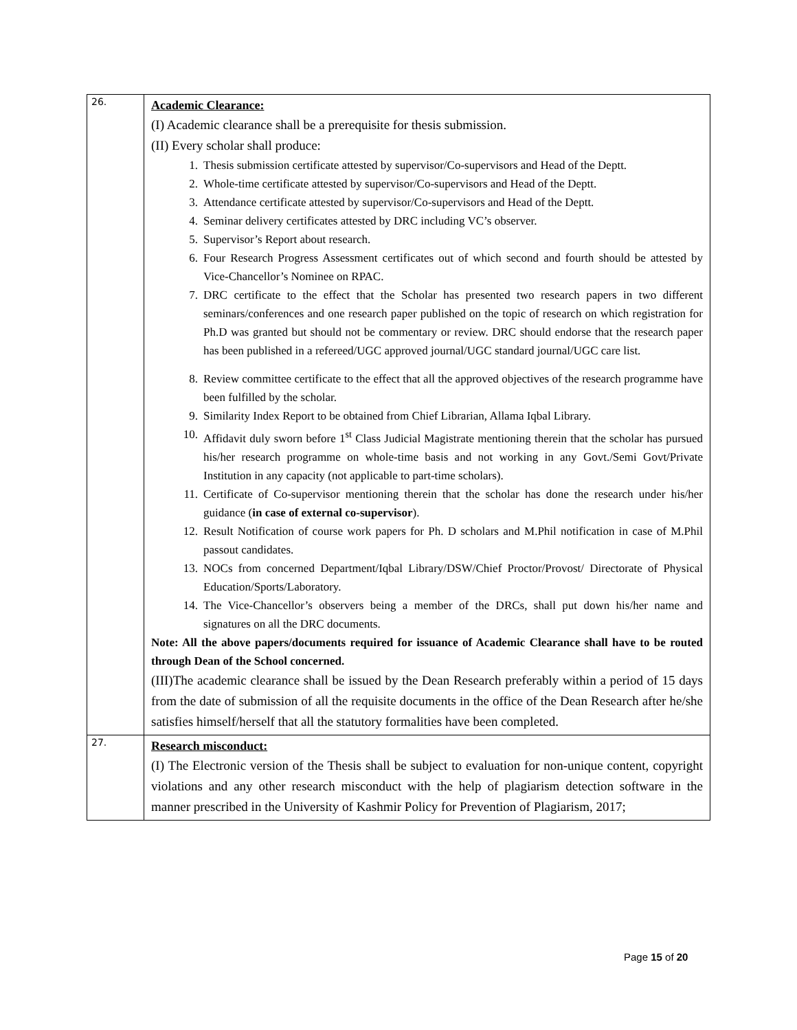| 26. | Academic Clearance: (I) Academic clearance shall be a prerequisite for thesis submission. (II) Every scholar shall produce: 1. Thesis submission certificate attested by supervisor/Co-supervisors and Head of the Deptt. 2. Whole-time certificate attested by supervisor/Co-supervisors and Head of the Deptt. 3. Attendance certificate attested by supervisor/Co-supervisors and Head of the Deptt. 4. Seminar delivery certificates attested by DRC including VC’s observer. 5. Supervisor’s Report about research. 6. Four Research Progress Assessment certificates out of which second and fourth should be attested by Vice-Chancellor’s Nominee on RPAC. 7. DRC certificate to the effect that the Scholar has presented two research papers in two different seminars/conferences and one research paper published on the topic of research on which registration for Ph.D was granted but should not be commentary or review. DRC should endorse that the research paper has been published in a refereed/UGC approved journal/UGC standard journal/UGC care list. 8. Review committee certificate to the effect that all the approved objectives of the research programme have been fulfilled by the scholar. 9. Similarity Index Report to be obtained from Chief Librarian, Allama Iqbal Library. 10. Affidavit duly sworn before 1<sup>st</sup> Class Judicial Magistrate mentioning therein that the scholar has pursued his/her research programme on whole-time basis and not working in any Govt./Semi Govt/Private Institution in any capacity (not applicable to part-time scholars). 11. Certificate of Co-supervisor mentioning therein that the scholar has done the research under his/her guidance ( in case of external co-supervisor ). 12. Result Notification of course work papers for Ph. D scholars and M.Phil notification in case of M.Phil passout candidates. 13. NOCs from concerned Department/Iqbal Library/DSW/Chief Proctor/Provost/ Directorate of Physical Education/Sports/Laboratory. 14. The Vice-Chancellor’s observers being a member of the DRCs, shall put down his/her name and signatures on all the DRC documents. Note: All the above papers/documents required for issuance of Academic Clearance shall have to be routed through Dean of the School concerned. (III)The academic clearance shall be issued by the Dean Research preferably within a period of 15 days from the date of submission of all the requisite documents in the office of the Dean Research after he/she satisfies himself/herself that all the statutory formalities have been completed. |
| 27. | Research misconduct: (I) The Electronic version of the Thesis shall be subject to evaluation for non-unique content, copyright violations and any other research misconduct with the help of plagiarism detection software in the manner prescribed in the University of Kashmir Policy for Prevention of Plagiarism, 2017; |
Page 15 of 20